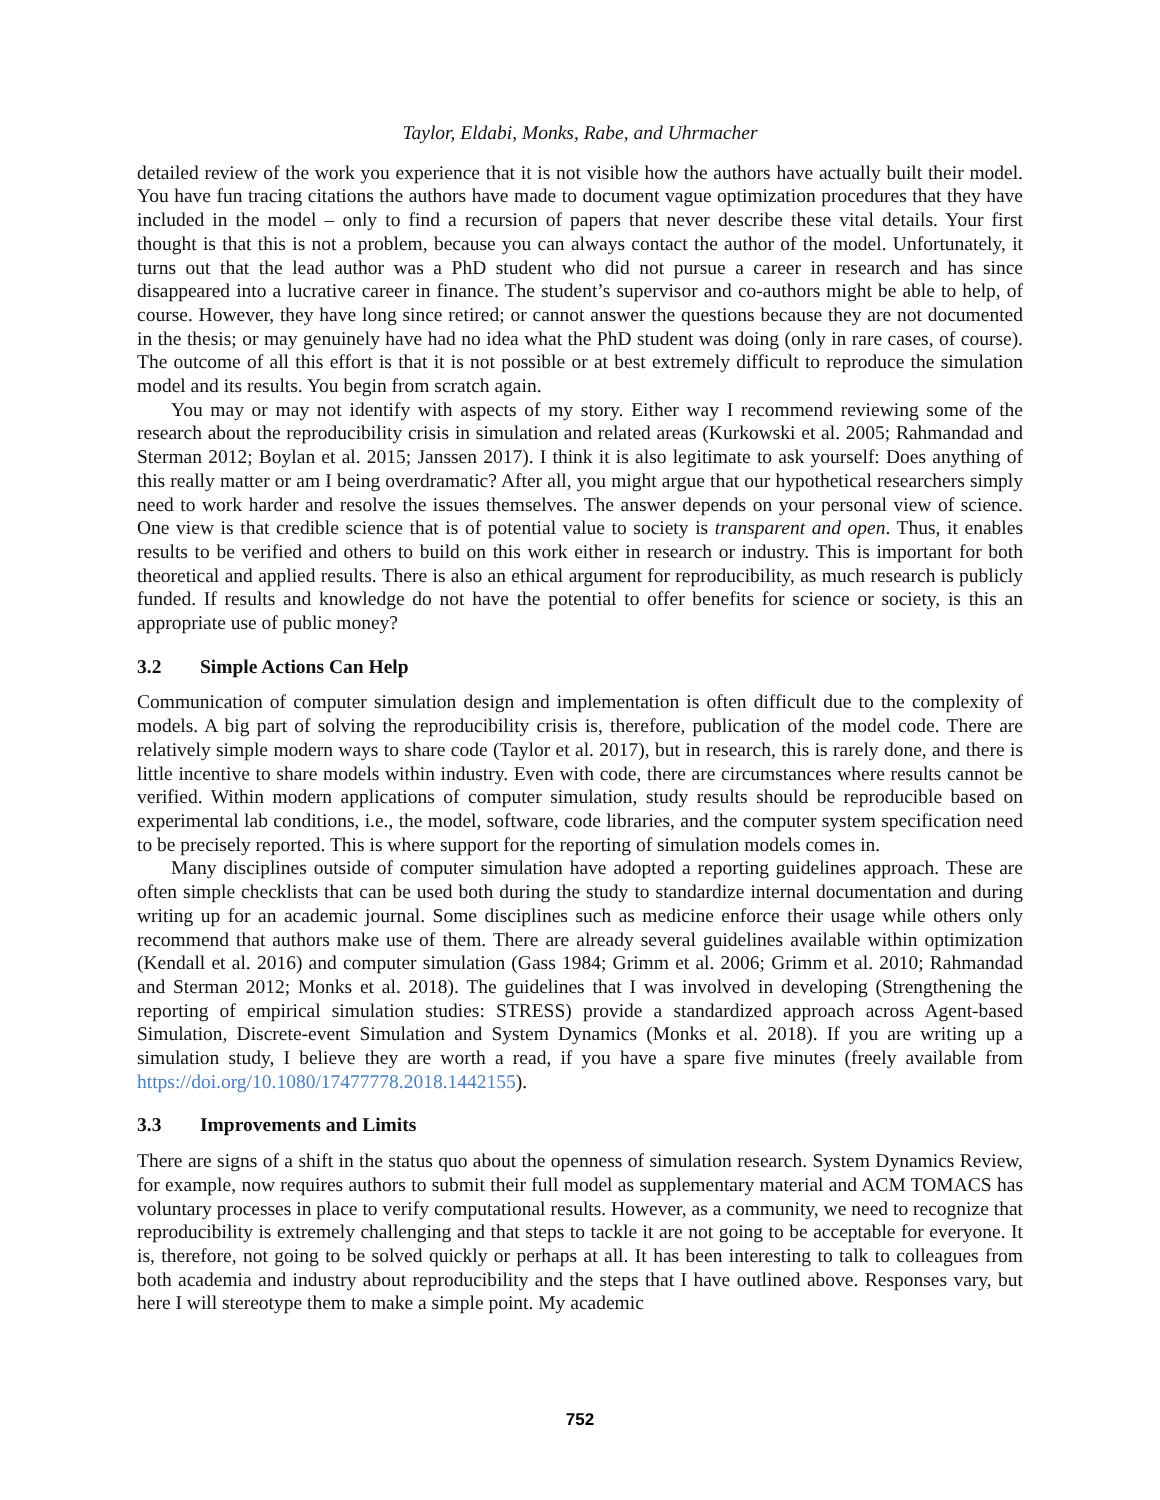Taylor, Eldabi, Monks, Rabe, and Uhrmacher
detailed review of the work you experience that it is not visible how the authors have actually built their model. You have fun tracing citations the authors have made to document vague optimization procedures that they have included in the model – only to find a recursion of papers that never describe these vital details. Your first thought is that this is not a problem, because you can always contact the author of the model. Unfortunately, it turns out that the lead author was a PhD student who did not pursue a career in research and has since disappeared into a lucrative career in finance. The student’s supervisor and co-authors might be able to help, of course. However, they have long since retired; or cannot answer the questions because they are not documented in the thesis; or may genuinely have had no idea what the PhD student was doing (only in rare cases, of course). The outcome of all this effort is that it is not possible or at best extremely difficult to reproduce the simulation model and its results. You begin from scratch again.
You may or may not identify with aspects of my story. Either way I recommend reviewing some of the research about the reproducibility crisis in simulation and related areas (Kurkowski et al. 2005; Rahmandad and Sterman 2012; Boylan et al. 2015; Janssen 2017). I think it is also legitimate to ask yourself: Does anything of this really matter or am I being overdramatic? After all, you might argue that our hypothetical researchers simply need to work harder and resolve the issues themselves. The answer depends on your personal view of science. One view is that credible science that is of potential value to society is transparent and open. Thus, it enables results to be verified and others to build on this work either in research or industry. This is important for both theoretical and applied results. There is also an ethical argument for reproducibility, as much research is publicly funded. If results and knowledge do not have the potential to offer benefits for science or society, is this an appropriate use of public money?
3.2 Simple Actions Can Help
Communication of computer simulation design and implementation is often difficult due to the complexity of models. A big part of solving the reproducibility crisis is, therefore, publication of the model code. There are relatively simple modern ways to share code (Taylor et al. 2017), but in research, this is rarely done, and there is little incentive to share models within industry. Even with code, there are circumstances where results cannot be verified. Within modern applications of computer simulation, study results should be reproducible based on experimental lab conditions, i.e., the model, software, code libraries, and the computer system specification need to be precisely reported. This is where support for the reporting of simulation models comes in.
Many disciplines outside of computer simulation have adopted a reporting guidelines approach. These are often simple checklists that can be used both during the study to standardize internal documentation and during writing up for an academic journal. Some disciplines such as medicine enforce their usage while others only recommend that authors make use of them. There are already several guidelines available within optimization (Kendall et al. 2016) and computer simulation (Gass 1984; Grimm et al. 2006; Grimm et al. 2010; Rahmandad and Sterman 2012; Monks et al. 2018). The guidelines that I was involved in developing (Strengthening the reporting of empirical simulation studies: STRESS) provide a standardized approach across Agent-based Simulation, Discrete-event Simulation and System Dynamics (Monks et al. 2018). If you are writing up a simulation study, I believe they are worth a read, if you have a spare five minutes (freely available from https://doi.org/10.1080/17477778.2018.1442155).
3.3 Improvements and Limits
There are signs of a shift in the status quo about the openness of simulation research. System Dynamics Review, for example, now requires authors to submit their full model as supplementary material and ACM TOMACS has voluntary processes in place to verify computational results. However, as a community, we need to recognize that reproducibility is extremely challenging and that steps to tackle it are not going to be acceptable for everyone. It is, therefore, not going to be solved quickly or perhaps at all. It has been interesting to talk to colleagues from both academia and industry about reproducibility and the steps that I have outlined above. Responses vary, but here I will stereotype them to make a simple point. My academic
752